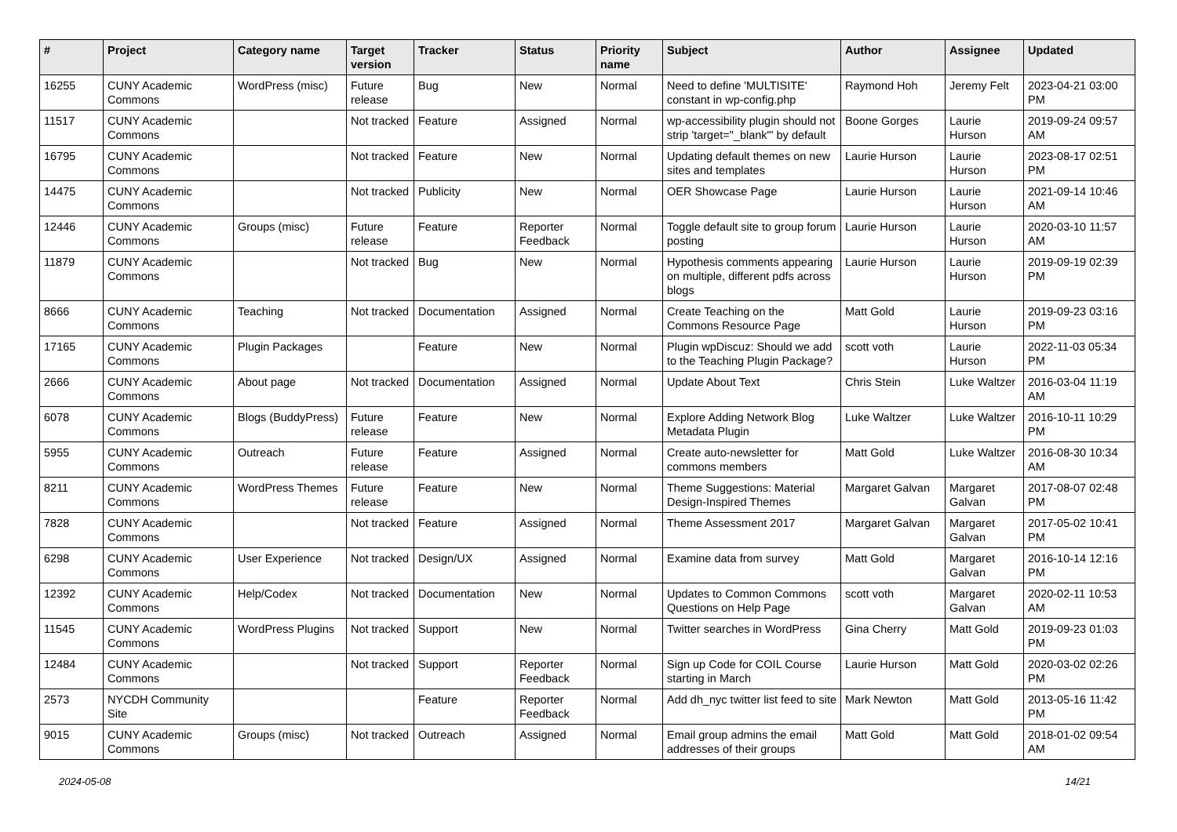| # | Project | Category name | Target version | Tracker | Status | Priority name | Subject | Author | Assignee | Updated |
| --- | --- | --- | --- | --- | --- | --- | --- | --- | --- | --- |
| 16255 | CUNY Academic Commons | WordPress (misc) | Future release | Bug | New | Normal | Need to define 'MULTISITE' constant in wp-config.php | Raymond Hoh | Jeremy Felt | 2023-04-21 03:00 PM |
| 11517 | CUNY Academic Commons | | Not tracked | Feature | Assigned | Normal | wp-accessibility plugin should not strip 'target="_blank"' by default | Boone Gorges | Laurie Hurson | 2019-09-24 09:57 AM |
| 16795 | CUNY Academic Commons | | Not tracked | Feature | New | Normal | Updating default themes on new sites and templates | Laurie Hurson | Laurie Hurson | 2023-08-17 02:51 PM |
| 14475 | CUNY Academic Commons | | Not tracked | Publicity | New | Normal | OER Showcase Page | Laurie Hurson | Laurie Hurson | 2021-09-14 10:46 AM |
| 12446 | CUNY Academic Commons | Groups (misc) | Future release | Feature | Reporter Feedback | Normal | Toggle default site to group forum posting | Laurie Hurson | Laurie Hurson | 2020-03-10 11:57 AM |
| 11879 | CUNY Academic Commons | | Not tracked | Bug | New | Normal | Hypothesis comments appearing on multiple, different pdfs across blogs | Laurie Hurson | Laurie Hurson | 2019-09-19 02:39 PM |
| 8666 | CUNY Academic Commons | Teaching | Not tracked | Documentation | Assigned | Normal | Create Teaching on the Commons Resource Page | Matt Gold | Laurie Hurson | 2019-09-23 03:16 PM |
| 17165 | CUNY Academic Commons | Plugin Packages | | Feature | New | Normal | Plugin wpDiscuz: Should we add to the Teaching Plugin Package? | scott voth | Laurie Hurson | 2022-11-03 05:34 PM |
| 2666 | CUNY Academic Commons | About page | Not tracked | Documentation | Assigned | Normal | Update About Text | Chris Stein | Luke Waltzer | 2016-03-04 11:19 AM |
| 6078 | CUNY Academic Commons | Blogs (BuddyPress) | Future release | Feature | New | Normal | Explore Adding Network Blog Metadata Plugin | Luke Waltzer | Luke Waltzer | 2016-10-11 10:29 PM |
| 5955 | CUNY Academic Commons | Outreach | Future release | Feature | Assigned | Normal | Create auto-newsletter for commons members | Matt Gold | Luke Waltzer | 2016-08-30 10:34 AM |
| 8211 | CUNY Academic Commons | WordPress Themes | Future release | Feature | New | Normal | Theme Suggestions: Material Design-Inspired Themes | Margaret Galvan | Margaret Galvan | 2017-08-07 02:48 PM |
| 7828 | CUNY Academic Commons | | Not tracked | Feature | Assigned | Normal | Theme Assessment 2017 | Margaret Galvan | Margaret Galvan | 2017-05-02 10:41 PM |
| 6298 | CUNY Academic Commons | User Experience | Not tracked | Design/UX | Assigned | Normal | Examine data from survey | Matt Gold | Margaret Galvan | 2016-10-14 12:16 PM |
| 12392 | CUNY Academic Commons | Help/Codex | Not tracked | Documentation | New | Normal | Updates to Common Commons Questions on Help Page | scott voth | Margaret Galvan | 2020-02-11 10:53 AM |
| 11545 | CUNY Academic Commons | WordPress Plugins | Not tracked | Support | New | Normal | Twitter searches in WordPress | Gina Cherry | Matt Gold | 2019-09-23 01:03 PM |
| 12484 | CUNY Academic Commons | | Not tracked | Support | Reporter Feedback | Normal | Sign up Code for COIL Course starting in March | Laurie Hurson | Matt Gold | 2020-03-02 02:26 PM |
| 2573 | NYCDH Community Site | | | Feature | Reporter Feedback | Normal | Add dh_nyc twitter list feed to site | Mark Newton | Matt Gold | 2013-05-16 11:42 PM |
| 9015 | CUNY Academic Commons | Groups (misc) | Not tracked | Outreach | Assigned | Normal | Email group admins the email addresses of their groups | Matt Gold | Matt Gold | 2018-01-02 09:54 AM |
2024-05-08 14/21